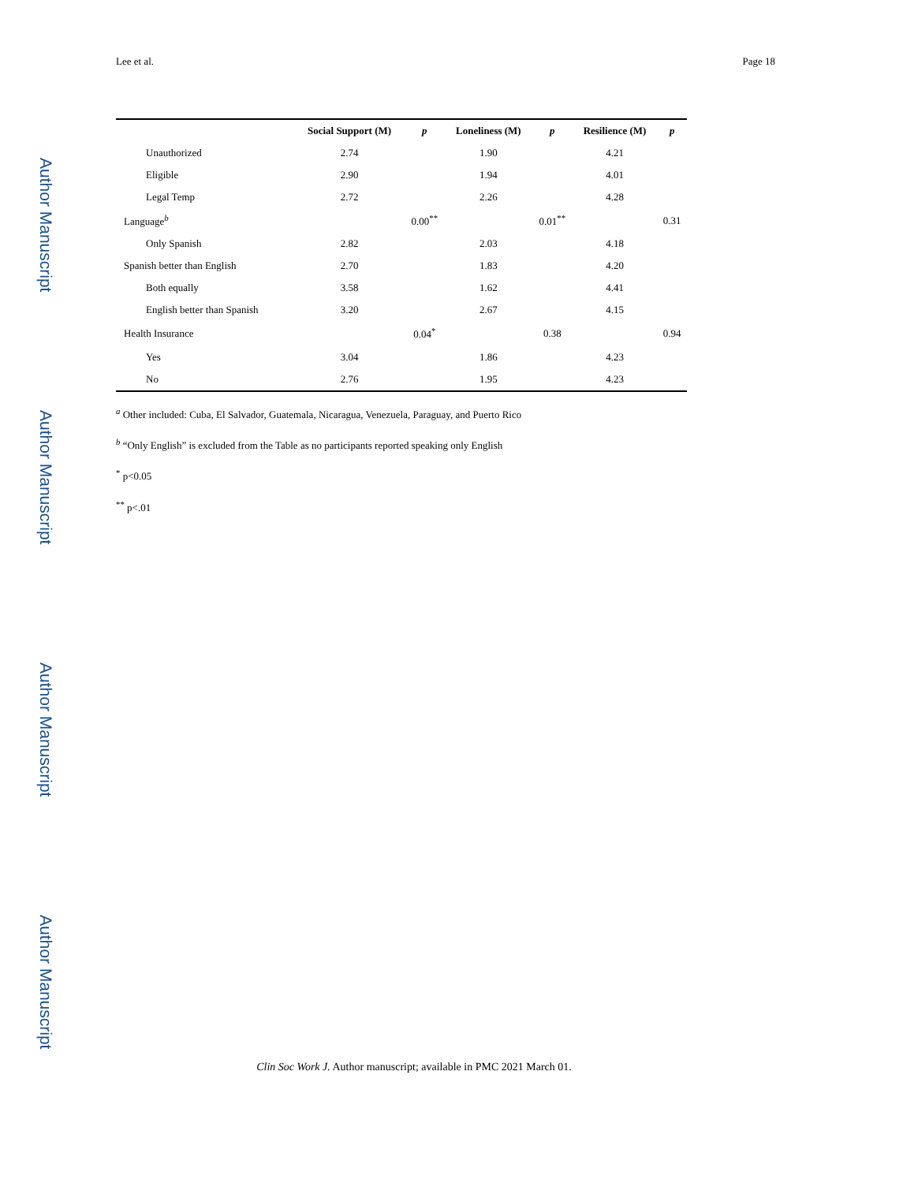Author Manuscript
Author Manuscript
Author Manuscript
Author Manuscript
Lee et al. Page 18
| | Social Support (M) | p | Loneliness (M) | p | Resilience (M) | p |
| --- | --- | --- | --- | --- | --- | --- |
| Unauthorized | 2.74 | | 1.90 | | 4.21 | |
| Eligible | 2.90 | | 1.94 | | 4.01 | |
| Legal Temp | 2.72 | | 2.26 | | 4.28 | |
| Language<sup>b</sup> | | 0.00<sup>**</sup> | | 0.01<sup>**</sup> | | 0.31 |
| Only Spanish | 2.82 | | 2.03 | | 4.18 | |
| Spanish better than English | 2.70 | | 1.83 | | 4.20 | |
| Both equally | 3.58 | | 1.62 | | 4.41 | |
| English better than Spanish | 3.20 | | 2.67 | | 4.15 | |
| Health Insurance | | 0.04<sup>*</sup> | | 0.38 | | 0.94 |
| Yes | 3.04 | | 1.86 | | 4.23 | |
| No | 2.76 | | 1.95 | | 4.23 | |
<sup>a</sup> Other included: Cuba, El Salvador, Guatemala, Nicaragua, Venezuela, Paraguay, and Puerto Rico
<sup>b</sup> “Only English” is excluded from the Table as no participants reported speaking only English
<sup>*</sup> p<0.05
<sup>**</sup> p<.01
Clin Soc Work J. Author manuscript; available in PMC 2021 March 01.